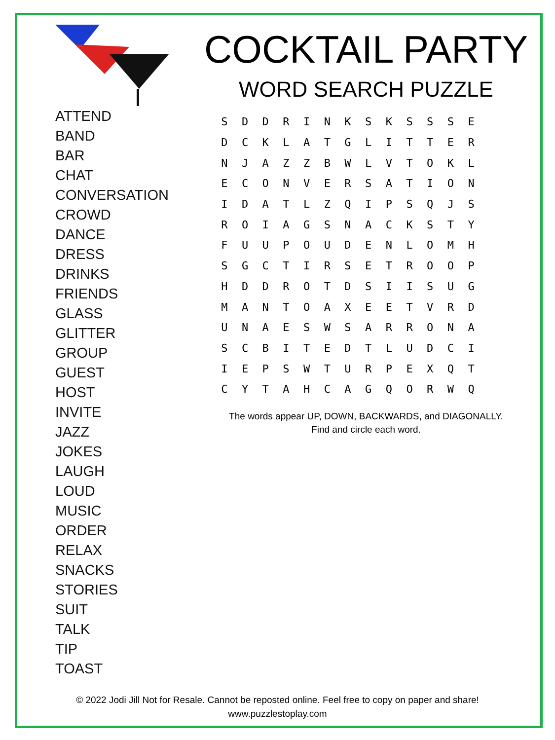ATTEND
BAND
BAR
CHAT
CONVERSATION
CROWD
DANCE
DRESS
DRINKS
FRIENDS
GLASS
GLITTER
GROUP
GUEST
HOST
INVITE
JAZZ
JOKES
LAUGH
LOUD
MUSIC
ORDER
RELAX
SNACKS
STORIES
SUIT
TALK
TIP
TOAST
COCKTAIL PARTY
WORD SEARCH PUZZLE
| S | D | D | R | I | N | K | S | K | S | S | S | E |
| D | C | K | L | A | T | G | L | I | T | T | E | R |
| N | J | A | Z | Z | B | W | L | V | T | O | K | L |
| E | C | O | N | V | E | R | S | A | T | I | O | N |
| I | D | A | T | L | Z | Q | I | P | S | Q | J | S |
| R | O | I | A | G | S | N | A | C | K | S | T | Y |
| F | U | U | P | O | U | D | E | N | L | O | M | H |
| S | G | C | T | I | R | S | E | T | R | O | O | P |
| H | D | D | R | O | T | D | S | I | I | S | U | G |
| M | A | N | T | O | A | X | E | E | T | V | R | D |
| U | N | A | E | S | W | S | A | R | R | O | N | A |
| S | C | B | I | T | E | D | T | L | U | D | C | I |
| I | E | P | S | W | T | U | R | P | E | X | Q | T |
| C | Y | T | A | H | C | A | G | Q | O | R | W | Q |
The words appear UP, DOWN, BACKWARDS, and DIAGONALLY.
Find and circle each word.
© 2022 Jodi Jill Not for Resale. Cannot be reposted online. Feel free to copy on paper and share!
www.puzzlestoplay.com